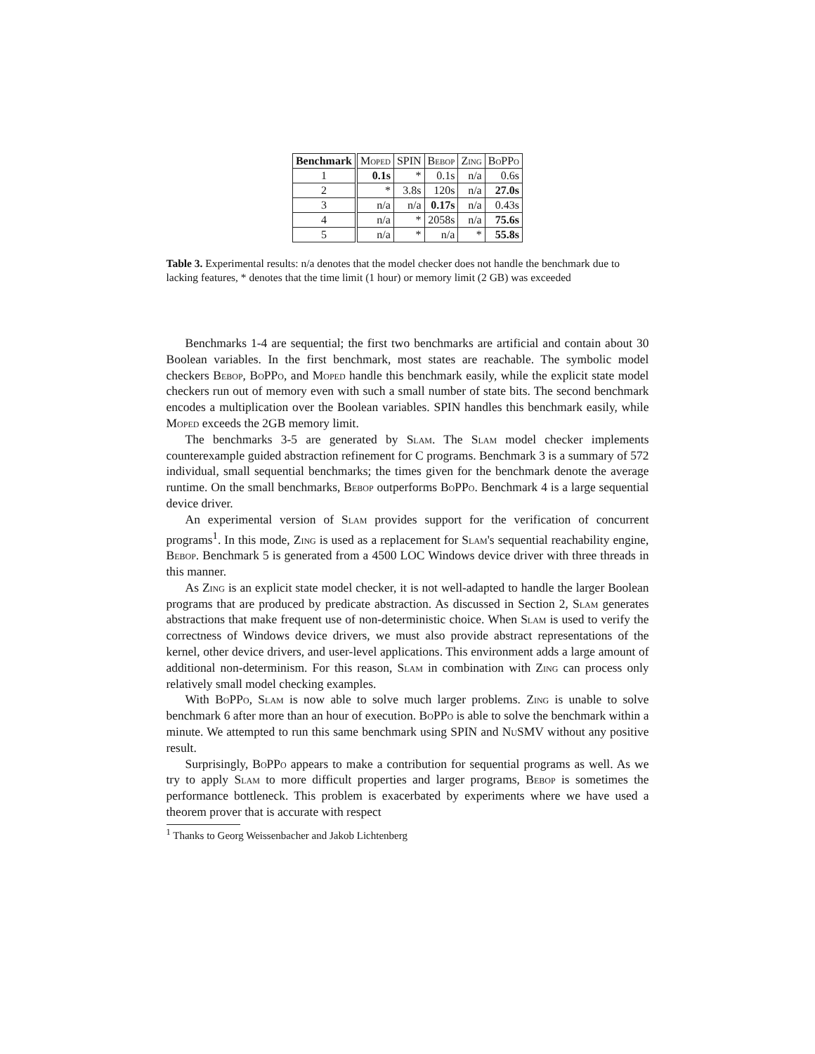| Benchmark | Moped | SPIN | Bebop | Zing | BoPPo |
| --- | --- | --- | --- | --- | --- |
| 1 | 0.1s | * | 0.1s | n/a | 0.6s |
| 2 | * | 3.8s | 120s | n/a | 27.0s |
| 3 | n/a | n/a | 0.17s | n/a | 0.43s |
| 4 | n/a | * | 2058s | n/a | 75.6s |
| 5 | n/a | * | n/a | * | 55.8s |
Table 3. Experimental results: n/a denotes that the model checker does not handle the benchmark due to lacking features, * denotes that the time limit (1 hour) or memory limit (2 GB) was exceeded
Benchmarks 1-4 are sequential; the first two benchmarks are artificial and contain about 30 Boolean variables. In the first benchmark, most states are reachable. The symbolic model checkers Bebop, BoPPo, and Moped handle this benchmark easily, while the explicit state model checkers run out of memory even with such a small number of state bits. The second benchmark encodes a multiplication over the Boolean variables. SPIN handles this benchmark easily, while Moped exceeds the 2GB memory limit.
The benchmarks 3-5 are generated by Slam. The Slam model checker implements counterexample guided abstraction refinement for C programs. Benchmark 3 is a summary of 572 individual, small sequential benchmarks; the times given for the benchmark denote the average runtime. On the small benchmarks, Bebop outperforms BoPPo. Benchmark 4 is a large sequential device driver.
An experimental version of Slam provides support for the verification of concurrent programs<sup>1</sup>. In this mode, Zing is used as a replacement for Slam's sequential reachability engine, Bebop. Benchmark 5 is generated from a 4500 LOC Windows device driver with three threads in this manner.
As Zing is an explicit state model checker, it is not well-adapted to handle the larger Boolean programs that are produced by predicate abstraction. As discussed in Section 2, Slam generates abstractions that make frequent use of non-deterministic choice. When Slam is used to verify the correctness of Windows device drivers, we must also provide abstract representations of the kernel, other device drivers, and user-level applications. This environment adds a large amount of additional non-determinism. For this reason, Slam in combination with Zing can process only relatively small model checking examples.
With BoPPo, Slam is now able to solve much larger problems. Zing is unable to solve benchmark 6 after more than an hour of execution. BoPPo is able to solve the benchmark within a minute. We attempted to run this same benchmark using SPIN and NuSMV without any positive result.
Surprisingly, BoPPo appears to make a contribution for sequential programs as well. As we try to apply Slam to more difficult properties and larger programs, Bebop is sometimes the performance bottleneck. This problem is exacerbated by experiments where we have used a theorem prover that is accurate with respect
<sup>1</sup> Thanks to Georg Weissenbacher and Jakob Lichtenberg